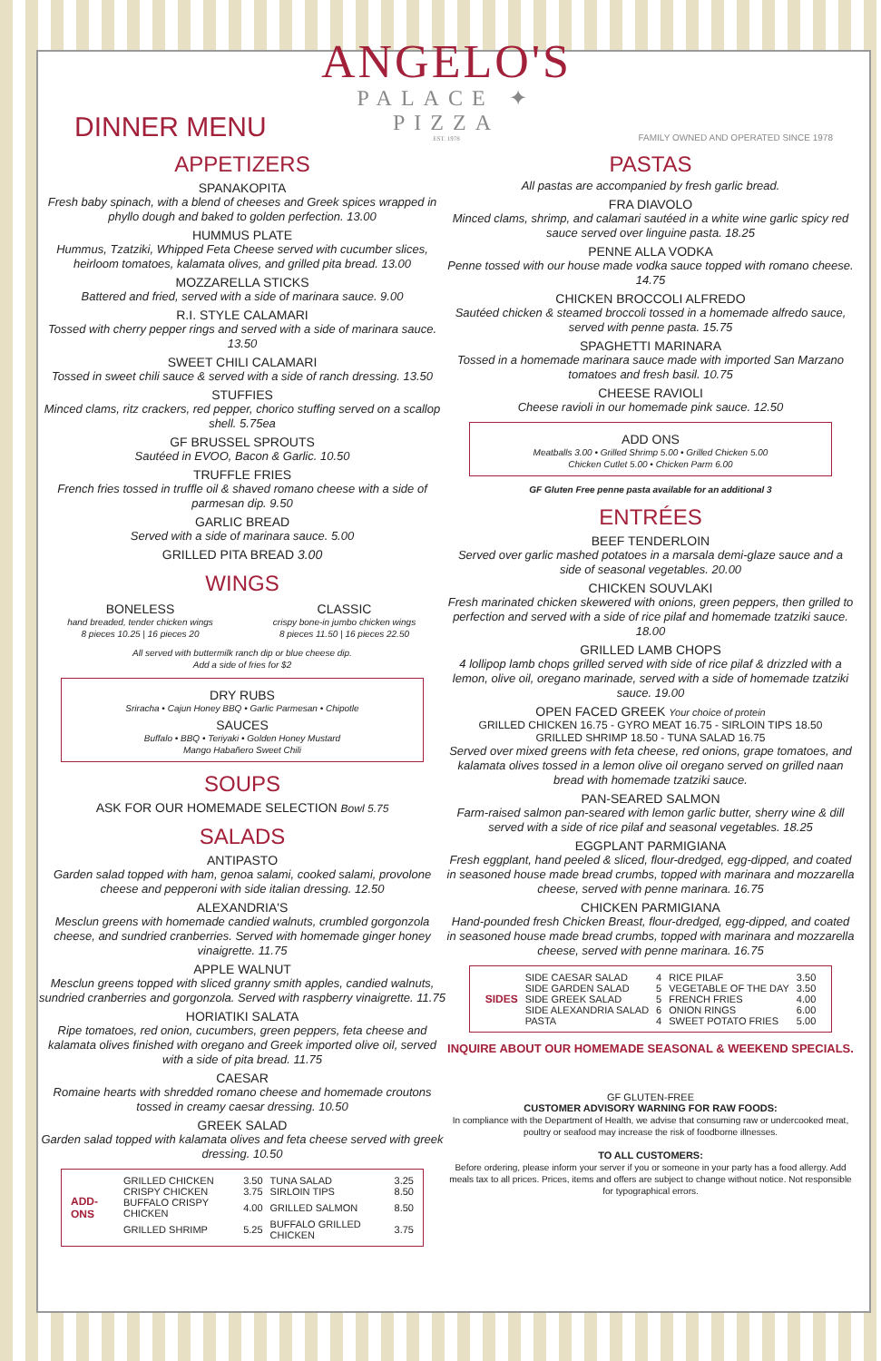DINNER MENU
ANGELO'S
PALACE ✦ PIZZA
EST. 1978
FAMILY OWNED AND OPERATED SINCE 1978
APPETIZERS
SPANAKOPITA
Fresh baby spinach, with a blend of cheeses and Greek spices wrapped in phyllo dough and baked to golden perfection. 13.00
HUMMUS PLATE
Hummus, Tzatziki, Whipped Feta Cheese served with cucumber slices, heirloom tomatoes, kalamata olives, and grilled pita bread. 13.00
MOZZARELLA STICKS
Battered and fried, served with a side of marinara sauce. 9.00
R.I. STYLE CALAMARI
Tossed with cherry pepper rings and served with a side of marinara sauce. 13.50
SWEET CHILI CALAMARI
Tossed in sweet chili sauce & served with a side of ranch dressing. 13.50
STUFFIES
Minced clams, ritz crackers, red pepper, chorico stuffing served on a scallop shell. 5.75ea
GF BRUSSEL SPROUTS
Sautéed in EVOO, Bacon & Garlic. 10.50
TRUFFLE FRIES
French fries tossed in truffle oil & shaved romano cheese with a side of parmesan dip. 9.50
GARLIC BREAD
Served with a side of marinara sauce. 5.00
GRILLED PITA BREAD 3.00
WINGS
BONELESS
hand breaded, tender chicken wings
8 pieces 10.25 | 16 pieces 20
CLASSIC
crispy bone-in jumbo chicken wings
8 pieces 11.50 | 16 pieces 22.50
All served with buttermilk ranch dip or blue cheese dip.
Add a side of fries for $2
DRY RUBS
Sriracha • Cajun Honey BBQ • Garlic Parmesan • Chipotle
SAUCES
Buffalo • BBQ • Teriyaki • Golden Honey Mustard
Mango Habañero Sweet Chili
SOUPS
ASK FOR OUR HOMEMADE SELECTION Bowl 5.75
SALADS
ANTIPASTO
Garden salad topped with ham, genoa salami, cooked salami, provolone cheese and pepperoni with side italian dressing. 12.50
ALEXANDRIA'S
Mesclun greens with homemade candied walnuts, crumbled gorgonzola cheese, and sundried cranberries. Served with homemade ginger honey vinaigrette. 11.75
APPLE WALNUT
Mesclun greens topped with sliced granny smith apples, candied walnuts, sundried cranberries and gorgonzola. Served with raspberry vinaigrette. 11.75
HORIATIKI SALATA
Ripe tomatoes, red onion, cucumbers, green peppers, feta cheese and kalamata olives finished with oregano and Greek imported olive oil, served with a side of pita bread. 11.75
CAESAR
Romaine hearts with shredded romano cheese and homemade croutons tossed in creamy caesar dressing. 10.50
GREEK SALAD
Garden salad topped with kalamata olives and feta cheese served with greek dressing. 10.50
| ADD-ONS | GRILLED CHICKEN | 3.50 | TUNA SALAD | 3.25 |
| | CRISPY CHICKEN | 3.75 | SIRLOIN TIPS | 8.50 |
| | BUFFALO CRISPY CHICKEN | 4.00 | GRILLED SALMON | 8.50 |
| | GRILLED SHRIMP | 5.25 | BUFFALO GRILLED CHICKEN | 3.75 |
PASTAS
All pastas are accompanied by fresh garlic bread.
FRA DIAVOLO
Minced clams, shrimp, and calamari sautéed in a white wine garlic spicy red sauce served over linguine pasta. 18.25
PENNE ALLA VODKA
Penne tossed with our house made vodka sauce topped with romano cheese. 14.75
CHICKEN BROCCOLI ALFREDO
Sautéed chicken & steamed broccoli tossed in a homemade alfredo sauce, served with penne pasta. 15.75
SPAGHETTI MARINARA
Tossed in a homemade marinara sauce made with imported San Marzano tomatoes and fresh basil. 10.75
CHEESE RAVIOLI
Cheese ravioli in our homemade pink sauce. 12.50
ADD ONS
Meatballs 3.00 • Grilled Shrimp 5.00 • Grilled Chicken 5.00
Chicken Cutlet 5.00 • Chicken Parm 6.00
GF Gluten Free penne pasta available for an additional 3
ENTRÉES
BEEF TENDERLOIN
Served over garlic mashed potatoes in a marsala demi-glaze sauce and a side of seasonal vegetables. 20.00
CHICKEN SOUVLAKI
Fresh marinated chicken skewered with onions, green peppers, then grilled to perfection and served with a side of rice pilaf and homemade tzatziki sauce. 18.00
GRILLED LAMB CHOPS
4 lollipop lamb chops grilled served with side of rice pilaf & drizzled with a lemon, olive oil, oregano marinade, served with a side of homemade tzatziki sauce. 19.00
OPEN FACED GREEK Your choice of protein
GRILLED CHICKEN 16.75 - GYRO MEAT 16.75 - SIRLOIN TIPS 18.50
GRILLED SHRIMP 18.50 - TUNA SALAD 16.75
Served over mixed greens with feta cheese, red onions, grape tomatoes, and kalamata olives tossed in a lemon olive oil oregano served on grilled naan bread with homemade tzatziki sauce.
PAN-SEARED SALMON
Farm-raised salmon pan-seared with lemon garlic butter, sherry wine & dill served with a side of rice pilaf and seasonal vegetables. 18.25
EGGPLANT PARMIGIANA
Fresh eggplant, hand peeled & sliced, flour-dredged, egg-dipped, and coated in seasoned house made bread crumbs, topped with marinara and mozzarella cheese, served with penne marinara. 16.75
CHICKEN PARMIGIANA
Hand-pounded fresh Chicken Breast, flour-dredged, egg-dipped, and coated in seasoned house made bread crumbs, topped with marinara and mozzarella cheese, served with penne marinara. 16.75
| SIDES | SIDE CAESAR SALAD | 4 | RICE PILAF | 3.50 |
| | SIDE GARDEN SALAD | 5 | VEGETABLE OF THE DAY | 3.50 |
| | SIDE GREEK SALAD | 5 | FRENCH FRIES | 4.00 |
| | SIDE ALEXANDRIA SALAD | 6 | ONION RINGS | 6.00 |
| | PASTA | 4 | SWEET POTATO FRIES | 5.00 |
INQUIRE ABOUT OUR HOMEMADE SEASONAL & WEEKEND SPECIALS.
GF GLUTEN-FREE
CUSTOMER ADVISORY WARNING FOR RAW FOODS:
In compliance with the Department of Health, we advise that consuming raw or undercooked meat, poultry or seafood may increase the risk of foodborne illnesses.
TO ALL CUSTOMERS:
Before ordering, please inform your server if you or someone in your party has a food allergy. Add meals tax to all prices. Prices, items and offers are subject to change without notice. Not responsible for typographical errors.